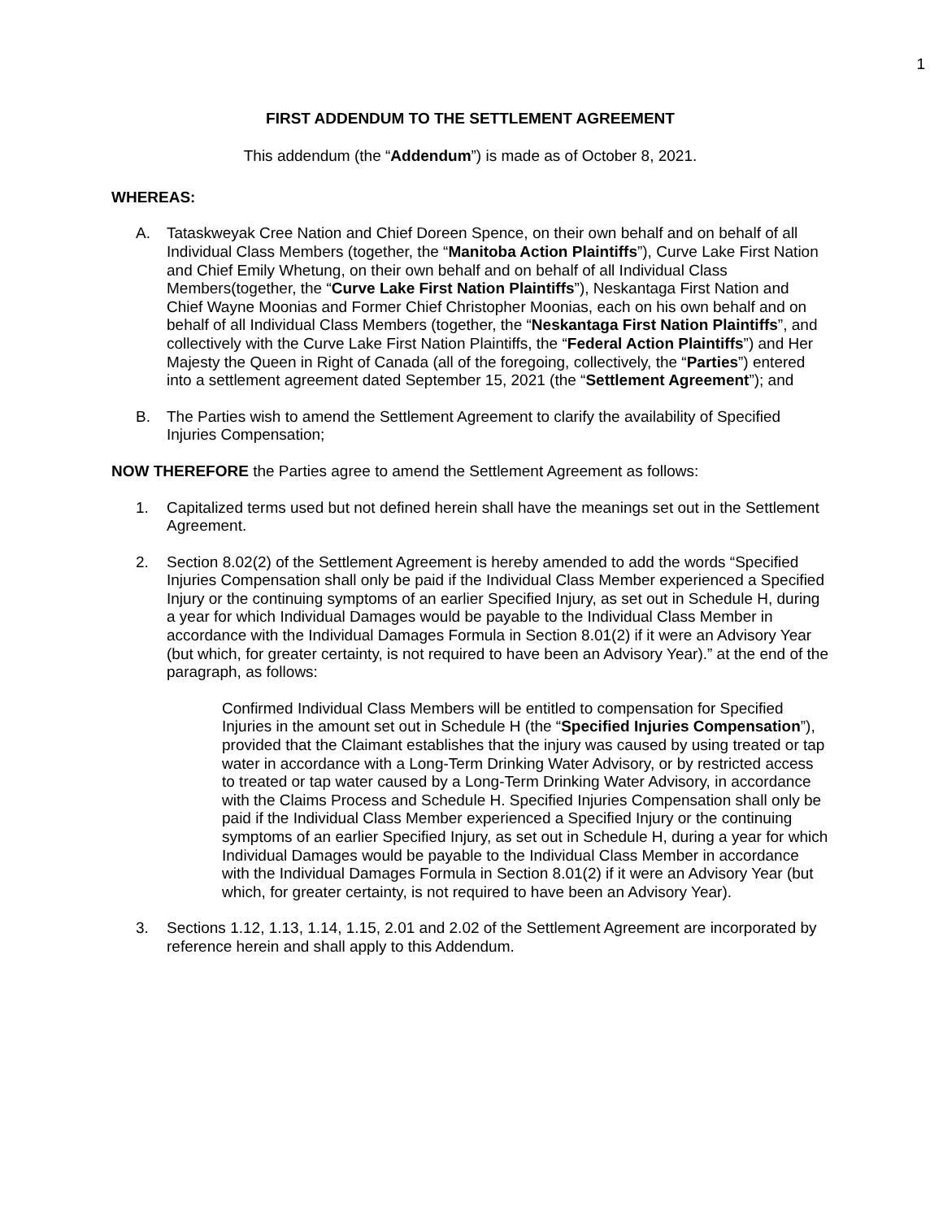1
FIRST ADDENDUM TO THE SETTLEMENT AGREEMENT
This addendum (the “Addendum”) is made as of October 8, 2021.
WHEREAS:
A. Tataskweyak Cree Nation and Chief Doreen Spence, on their own behalf and on behalf of all Individual Class Members (together, the “Manitoba Action Plaintiffs”), Curve Lake First Nation and Chief Emily Whetung, on their own behalf and on behalf of all Individual Class Members(together, the “Curve Lake First Nation Plaintiffs”), Neskantaga First Nation and Chief Wayne Moonias and Former Chief Christopher Moonias, each on his own behalf and on behalf of all Individual Class Members (together, the “Neskantaga First Nation Plaintiffs”, and collectively with the Curve Lake First Nation Plaintiffs, the “Federal Action Plaintiffs”) and Her Majesty the Queen in Right of Canada (all of the foregoing, collectively, the “Parties”) entered into a settlement agreement dated September 15, 2021 (the “Settlement Agreement”); and
B. The Parties wish to amend the Settlement Agreement to clarify the availability of Specified Injuries Compensation;
NOW THEREFORE the Parties agree to amend the Settlement Agreement as follows:
1. Capitalized terms used but not defined herein shall have the meanings set out in the Settlement Agreement.
2. Section 8.02(2) of the Settlement Agreement is hereby amended to add the words “Specified Injuries Compensation shall only be paid if the Individual Class Member experienced a Specified Injury or the continuing symptoms of an earlier Specified Injury, as set out in Schedule H, during a year for which Individual Damages would be payable to the Individual Class Member in accordance with the Individual Damages Formula in Section 8.01(2) if it were an Advisory Year (but which, for greater certainty, is not required to have been an Advisory Year).” at the end of the paragraph, as follows:
Confirmed Individual Class Members will be entitled to compensation for Specified Injuries in the amount set out in Schedule H (the “Specified Injuries Compensation”), provided that the Claimant establishes that the injury was caused by using treated or tap water in accordance with a Long-Term Drinking Water Advisory, or by restricted access to treated or tap water caused by a Long-Term Drinking Water Advisory, in accordance with the Claims Process and Schedule H. Specified Injuries Compensation shall only be paid if the Individual Class Member experienced a Specified Injury or the continuing symptoms of an earlier Specified Injury, as set out in Schedule H, during a year for which Individual Damages would be payable to the Individual Class Member in accordance with the Individual Damages Formula in Section 8.01(2) if it were an Advisory Year (but which, for greater certainty, is not required to have been an Advisory Year).
3. Sections 1.12, 1.13, 1.14, 1.15, 2.01 and 2.02 of the Settlement Agreement are incorporated by reference herein and shall apply to this Addendum.